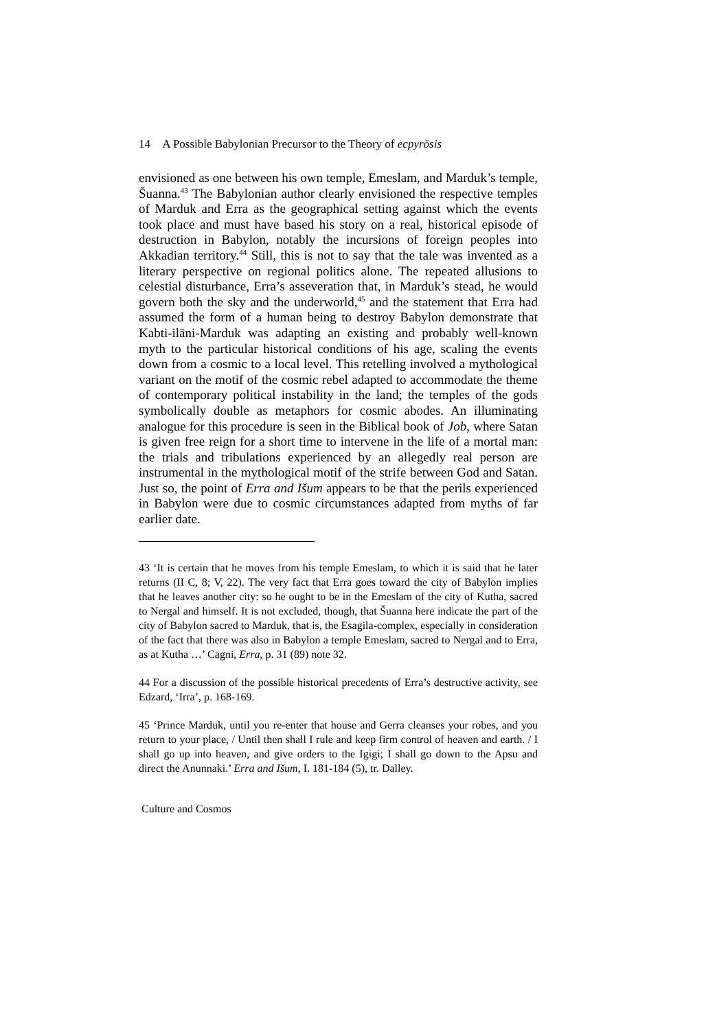14 A Possible Babylonian Precursor to the Theory of ecpyrōsis
envisioned as one between his own temple, Emeslam, and Marduk’s temple, Šuanna.<sup>43</sup> The Babylonian author clearly envisioned the respective temples of Marduk and Erra as the geographical setting against which the events took place and must have based his story on a real, historical episode of destruction in Babylon, notably the incursions of foreign peoples into Akkadian territory.<sup>44</sup> Still, this is not to say that the tale was invented as a literary perspective on regional politics alone. The repeated allusions to celestial disturbance, Erra’s asseveration that, in Marduk’s stead, he would govern both the sky and the underworld,<sup>45</sup> and the statement that Erra had assumed the form of a human being to destroy Babylon demonstrate that Kabti-ilāni-Marduk was adapting an existing and probably well-known myth to the particular historical conditions of his age, scaling the events down from a cosmic to a local level. This retelling involved a mythological variant on the motif of the cosmic rebel adapted to accommodate the theme of contemporary political instability in the land; the temples of the gods symbolically double as metaphors for cosmic abodes. An illuminating analogue for this procedure is seen in the Biblical book of Job, where Satan is given free reign for a short time to intervene in the life of a mortal man: the trials and tribulations experienced by an allegedly real person are instrumental in the mythological motif of the strife between God and Satan. Just so, the point of Erra and Išum appears to be that the perils experienced in Babylon were due to cosmic circumstances adapted from myths of far earlier date.
43 ‘It is certain that he moves from his temple Emeslam, to which it is said that he later returns (II C, 8; V, 22). The very fact that Erra goes toward the city of Babylon implies that he leaves another city: so he ought to be in the Emeslam of the city of Kutha, sacred to Nergal and himself. It is not excluded, though, that Šuanna here indicate the part of the city of Babylon sacred to Marduk, that is, the Esagila-complex, especially in consideration of the fact that there was also in Babylon a temple Emeslam, sacred to Nergal and to Erra, as at Kutha …’ Cagni, Erra, p. 31 (89) note 32.
44 For a discussion of the possible historical precedents of Erra’s destructive activity, see Edzard, ‘Irra’, p. 168-169.
45 ‘Prince Marduk, until you re-enter that house and Gerra cleanses your robes, and you return to your place, / Until then shall I rule and keep firm control of heaven and earth. / I shall go up into heaven, and give orders to the Igigi; I shall go down to the Apsu and direct the Anunnaki.’ Erra and Išum, I. 181-184 (5), tr. Dalley.
Culture and Cosmos